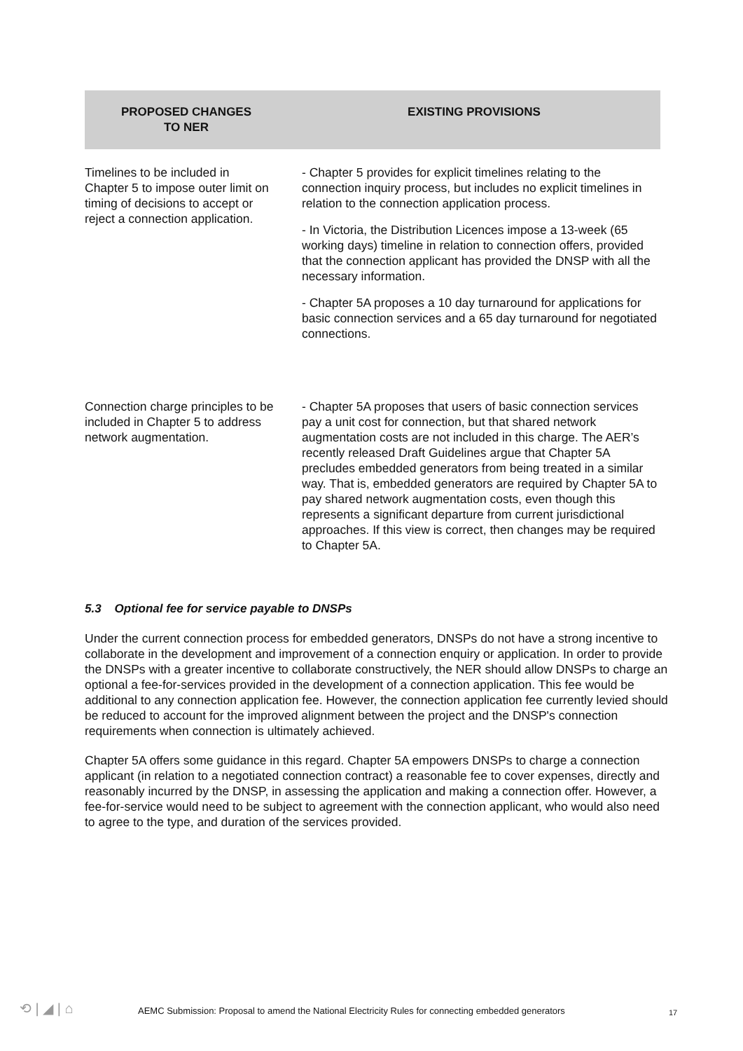| PROPOSED CHANGES TO NER | EXISTING PROVISIONS |
| --- | --- |
| Timelines to be included in Chapter 5 to impose outer limit on timing of decisions to accept or reject a connection application. | - Chapter 5 provides for explicit timelines relating to the connection inquiry process, but includes no explicit timelines in relation to the connection application process. - In Victoria, the Distribution Licences impose a 13-week (65 working days) timeline in relation to connection offers, provided that the connection applicant has provided the DNSP with all the necessary information. - Chapter 5A proposes a 10 day turnaround for applications for basic connection services and a 65 day turnaround for negotiated connections. |
| Connection charge principles to be included in Chapter 5 to address network augmentation. | - Chapter 5A proposes that users of basic connection services pay a unit cost for connection, but that shared network augmentation costs are not included in this charge. The AER’s recently released Draft Guidelines argue that Chapter 5A precludes embedded generators from being treated in a similar way. That is, embedded generators are required by Chapter 5A to pay shared network augmentation costs, even though this represents a significant departure from current jurisdictional approaches. If this view is correct, then changes may be required to Chapter 5A. |
5.3 Optional fee for service payable to DNSPs
Under the current connection process for embedded generators, DNSPs do not have a strong incentive to collaborate in the development and improvement of a connection enquiry or application. In order to provide the DNSPs with a greater incentive to collaborate constructively, the NER should allow DNSPs to charge an optional a fee-for-services provided in the development of a connection application. This fee would be additional to any connection application fee. However, the connection application fee currently levied should be reduced to account for the improved alignment between the project and the DNSP's connection requirements when connection is ultimately achieved.
Chapter 5A offers some guidance in this regard. Chapter 5A empowers DNSPs to charge a connection applicant (in relation to a negotiated connection contract) a reasonable fee to cover expenses, directly and reasonably incurred by the DNSP, in assessing the application and making a connection offer. However, a fee-for-service would need to be subject to agreement with the connection applicant, who would also need to agree to the type, and duration of the services provided.
⟲ | ◢ | ⌂ AEMC Submission: Proposal to amend the National Electricity Rules for connecting embedded generators 17